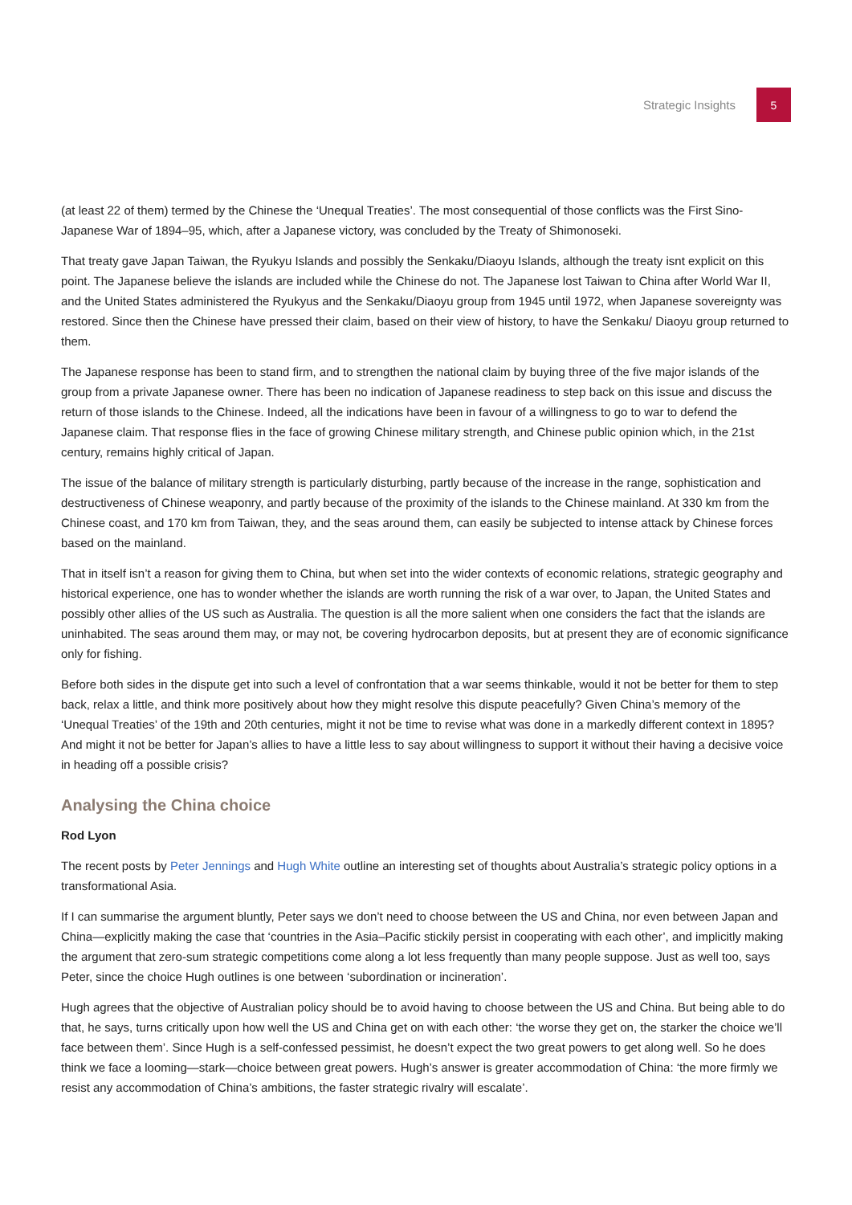Strategic Insights
5
(at least 22 of them) termed by the Chinese the ‘Unequal Treaties’. The most consequential of those conflicts was the First Sino-Japanese War of 1894–95, which, after a Japanese victory, was concluded by the Treaty of Shimonoseki.
That treaty gave Japan Taiwan, the Ryukyu Islands and possibly the Senkaku/Diaoyu Islands, although the treaty isnt explicit on this point. The Japanese believe the islands are included while the Chinese do not. The Japanese lost Taiwan to China after World War II, and the United States administered the Ryukyus and the Senkaku/Diaoyu group from 1945 until 1972, when Japanese sovereignty was restored. Since then the Chinese have pressed their claim, based on their view of history, to have the Senkaku/ Diaoyu group returned to them.
The Japanese response has been to stand firm, and to strengthen the national claim by buying three of the five major islands of the group from a private Japanese owner. There has been no indication of Japanese readiness to step back on this issue and discuss the return of those islands to the Chinese. Indeed, all the indications have been in favour of a willingness to go to war to defend the Japanese claim. That response flies in the face of growing Chinese military strength, and Chinese public opinion which, in the 21st century, remains highly critical of Japan.
The issue of the balance of military strength is particularly disturbing, partly because of the increase in the range, sophistication and destructiveness of Chinese weaponry, and partly because of the proximity of the islands to the Chinese mainland. At 330 km from the Chinese coast, and 170 km from Taiwan, they, and the seas around them, can easily be subjected to intense attack by Chinese forces based on the mainland.
That in itself isn’t a reason for giving them to China, but when set into the wider contexts of economic relations, strategic geography and historical experience, one has to wonder whether the islands are worth running the risk of a war over, to Japan, the United States and possibly other allies of the US such as Australia. The question is all the more salient when one considers the fact that the islands are uninhabited. The seas around them may, or may not, be covering hydrocarbon deposits, but at present they are of economic significance only for fishing.
Before both sides in the dispute get into such a level of confrontation that a war seems thinkable, would it not be better for them to step back, relax a little, and think more positively about how they might resolve this dispute peacefully? Given China’s memory of the ‘Unequal Treaties’ of the 19th and 20th centuries, might it not be time to revise what was done in a markedly different context in 1895? And might it not be better for Japan’s allies to have a little less to say about willingness to support it without their having a decisive voice in heading off a possible crisis?
Analysing the China choice
Rod Lyon
The recent posts by Peter Jennings and Hugh White outline an interesting set of thoughts about Australia’s strategic policy options in a transformational Asia.
If I can summarise the argument bluntly, Peter says we don’t need to choose between the US and China, nor even between Japan and China—explicitly making the case that ‘countries in the Asia–Pacific stickily persist in cooperating with each other’, and implicitly making the argument that zero-sum strategic competitions come along a lot less frequently than many people suppose. Just as well too, says Peter, since the choice Hugh outlines is one between ‘subordination or incineration’.
Hugh agrees that the objective of Australian policy should be to avoid having to choose between the US and China. But being able to do that, he says, turns critically upon how well the US and China get on with each other: ‘the worse they get on, the starker the choice we’ll face between them’. Since Hugh is a self-confessed pessimist, he doesn’t expect the two great powers to get along well. So he does think we face a looming—stark—choice between great powers. Hugh’s answer is greater accommodation of China: ‘the more firmly we resist any accommodation of China’s ambitions, the faster strategic rivalry will escalate’.